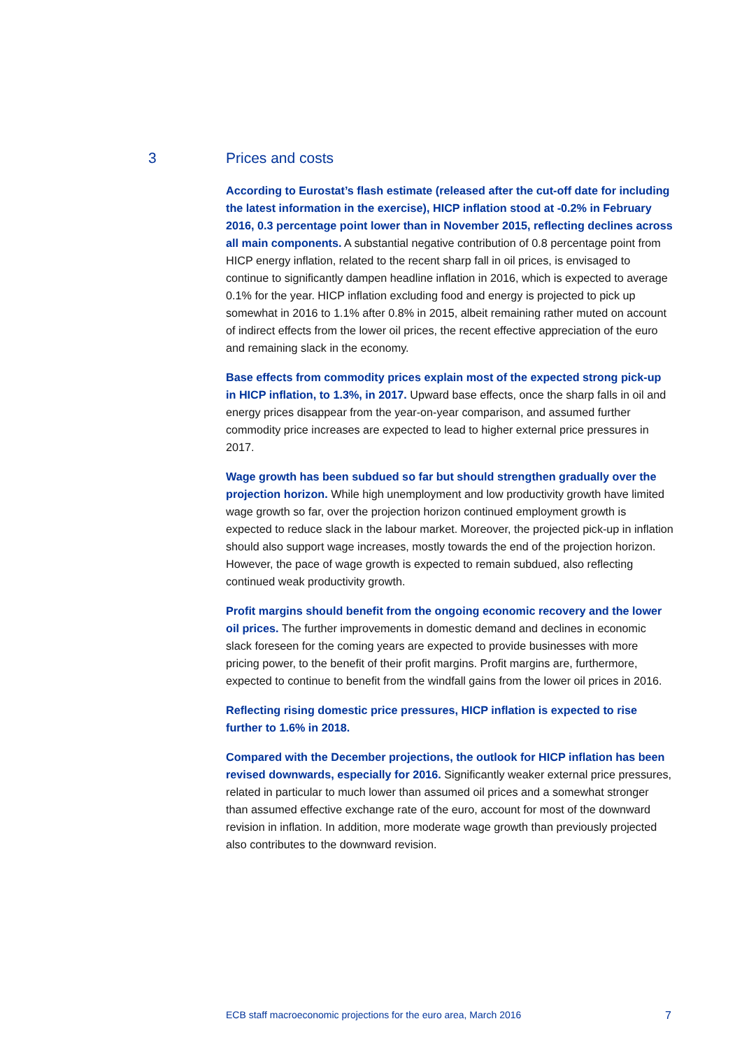3 Prices and costs
According to Eurostat’s flash estimate (released after the cut-off date for including the latest information in the exercise), HICP inflation stood at -0.2% in February 2016, 0.3 percentage point lower than in November 2015, reflecting declines across all main components. A substantial negative contribution of 0.8 percentage point from HICP energy inflation, related to the recent sharp fall in oil prices, is envisaged to continue to significantly dampen headline inflation in 2016, which is expected to average 0.1% for the year. HICP inflation excluding food and energy is projected to pick up somewhat in 2016 to 1.1% after 0.8% in 2015, albeit remaining rather muted on account of indirect effects from the lower oil prices, the recent effective appreciation of the euro and remaining slack in the economy.
Base effects from commodity prices explain most of the expected strong pick-up in HICP inflation, to 1.3%, in 2017. Upward base effects, once the sharp falls in oil and energy prices disappear from the year-on-year comparison, and assumed further commodity price increases are expected to lead to higher external price pressures in 2017.
Wage growth has been subdued so far but should strengthen gradually over the projection horizon. While high unemployment and low productivity growth have limited wage growth so far, over the projection horizon continued employment growth is expected to reduce slack in the labour market. Moreover, the projected pick-up in inflation should also support wage increases, mostly towards the end of the projection horizon. However, the pace of wage growth is expected to remain subdued, also reflecting continued weak productivity growth.
Profit margins should benefit from the ongoing economic recovery and the lower oil prices. The further improvements in domestic demand and declines in economic slack foreseen for the coming years are expected to provide businesses with more pricing power, to the benefit of their profit margins. Profit margins are, furthermore, expected to continue to benefit from the windfall gains from the lower oil prices in 2016.
Reflecting rising domestic price pressures, HICP inflation is expected to rise further to 1.6% in 2018.
Compared with the December projections, the outlook for HICP inflation has been revised downwards, especially for 2016. Significantly weaker external price pressures, related in particular to much lower than assumed oil prices and a somewhat stronger than assumed effective exchange rate of the euro, account for most of the downward revision in inflation. In addition, more moderate wage growth than previously projected also contributes to the downward revision.
ECB staff macroeconomic projections for the euro area, March 2016 7